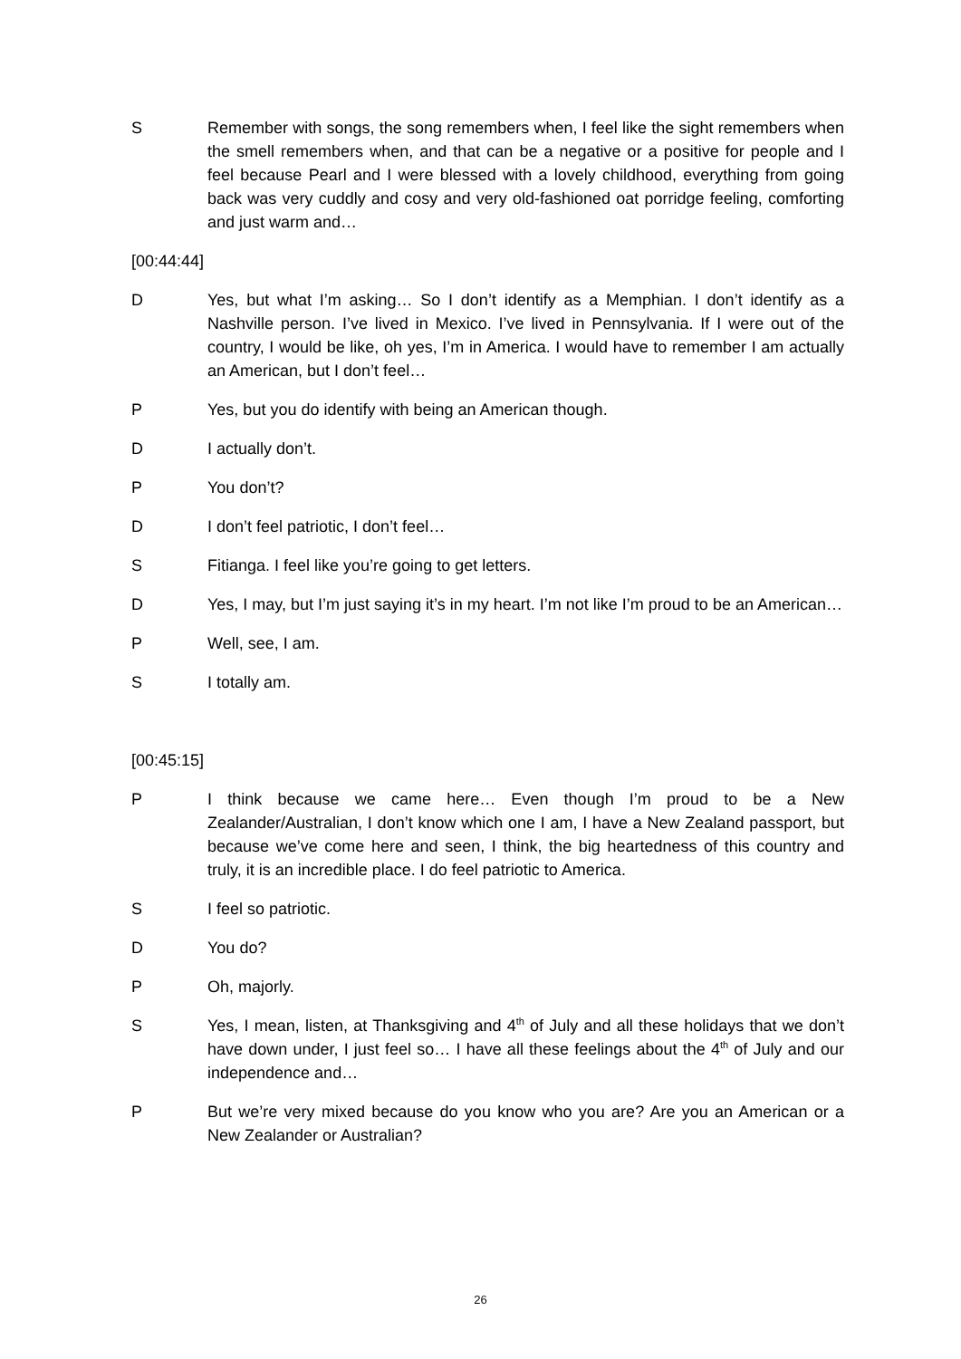S Remember with songs, the song remembers when, I feel like the sight remembers when the smell remembers when, and that can be a negative or a positive for people and I feel because Pearl and I were blessed with a lovely childhood, everything from going back was very cuddly and cosy and very old-fashioned oat porridge feeling, comforting and just warm and…
[00:44:44]
D Yes, but what I’m asking… So I don’t identify as a Memphian. I don’t identify as a Nashville person. I’ve lived in Mexico. I’ve lived in Pennsylvania. If I were out of the country, I would be like, oh yes, I’m in America. I would have to remember I am actually an American, but I don’t feel…
P Yes, but you do identify with being an American though.
D I actually don’t.
P You don’t?
D I don’t feel patriotic, I don’t feel…
S Fitianga. I feel like you’re going to get letters.
D Yes, I may, but I’m just saying it’s in my heart. I’m not like I’m proud to be an American…
P Well, see, I am.
S I totally am.
[00:45:15]
P I think because we came here… Even though I’m proud to be a New Zealander/Australian, I don’t know which one I am, I have a New Zealand passport, but because we’ve come here and seen, I think, the big heartedness of this country and truly, it is an incredible place. I do feel patriotic to America.
S I feel so patriotic.
D You do?
P Oh, majorly.
S Yes, I mean, listen, at Thanksgiving and 4<sup>th</sup> of July and all these holidays that we don’t have down under, I just feel so… I have all these feelings about the 4<sup>th</sup> of July and our independence and…
P But we’re very mixed because do you know who you are? Are you an American or a New Zealander or Australian?
26